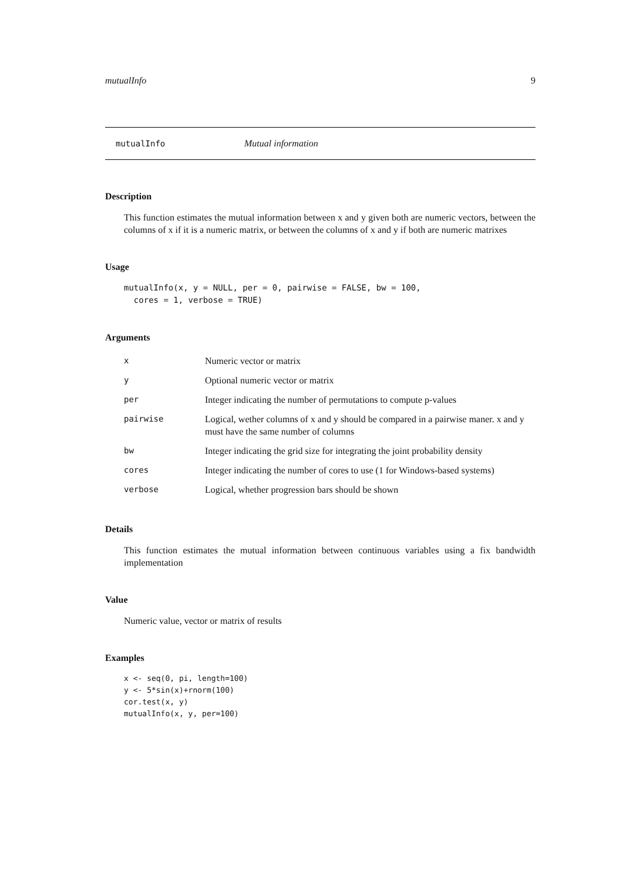mutualInfo 9
mutualInfo Mutual information
Description
This function estimates the mutual information between x and y given both are numeric vectors, between the columns of x if it is a numeric matrix, or between the columns of x and y if both are numeric matrixes
Usage
mutualInfo(x, y = NULL, per = 0, pairwise = FALSE, bw = 100,
  cores = 1, verbose = TRUE)
Arguments
| x | Numeric vector or matrix |
| y | Optional numeric vector or matrix |
| per | Integer indicating the number of permutations to compute p-values |
| pairwise | Logical, wether columns of x and y should be compared in a pairwise maner. x and y must have the same number of columns |
| bw | Integer indicating the grid size for integrating the joint probability density |
| cores | Integer indicating the number of cores to use (1 for Windows-based systems) |
| verbose | Logical, whether progression bars should be shown |
Details
This function estimates the mutual information between continuous variables using a fix bandwidth implementation
Value
Numeric value, vector or matrix of results
Examples
x <- seq(0, pi, length=100)
y <- 5*sin(x)+rnorm(100)
cor.test(x, y)
mutualInfo(x, y, per=100)